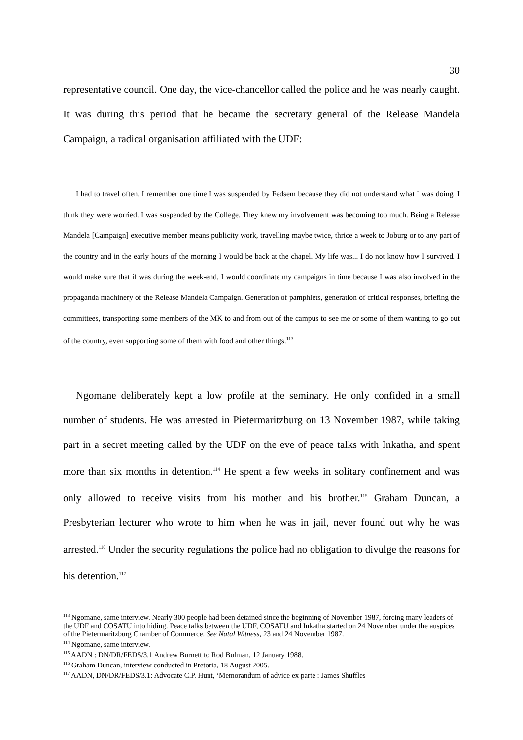30
representative council. One day, the vice-chancellor called the police and he was nearly caught. It was during this period that he became the secretary general of the Release Mandela Campaign, a radical organisation affiliated with the UDF:
I had to travel often. I remember one time I was suspended by Fedsem because they did not understand what I was doing. I think they were worried. I was suspended by the College. They knew my involvement was becoming too much. Being a Release Mandela [Campaign] executive member means publicity work, travelling maybe twice, thrice a week to Joburg or to any part of the country and in the early hours of the morning I would be back at the chapel. My life was... I do not know how I survived. I would make sure that if was during the week-end, I would coordinate my campaigns in time because I was also involved in the propaganda machinery of the Release Mandela Campaign. Generation of pamphlets, generation of critical responses, briefing the committees, transporting some members of the MK to and from out of the campus to see me or some of them wanting to go out of the country, even supporting some of them with food and other things.<sup>113</sup>
Ngomane deliberately kept a low profile at the seminary. He only confided in a small number of students. He was arrested in Pietermaritzburg on 13 November 1987, while taking part in a secret meeting called by the UDF on the eve of peace talks with Inkatha, and spent more than six months in detention.<sup>114</sup> He spent a few weeks in solitary confinement and was only allowed to receive visits from his mother and his brother.<sup>115</sup> Graham Duncan, a Presbyterian lecturer who wrote to him when he was in jail, never found out why he was arrested.<sup>116</sup> Under the security regulations the police had no obligation to divulge the reasons for his detention.<sup>117</sup>
<sup>113</sup> Ngomane, same interview. Nearly 300 people had been detained since the beginning of November 1987, forcing many leaders of the UDF and COSATU into hiding. Peace talks between the UDF, COSATU and Inkatha started on 24 November under the auspices of the Pietermaritzburg Chamber of Commerce. See Natal Witness, 23 and 24 November 1987.
<sup>114</sup> Ngomane, same interview.
<sup>115</sup> AADN : DN/DR/FEDS/3.1 Andrew Burnett to Rod Bulman, 12 January 1988.
<sup>116</sup> Graham Duncan, interview conducted in Pretoria, 18 August 2005.
<sup>117</sup> AADN, DN/DR/FEDS/3.1: Advocate C.P. Hunt, ‘Memorandum of advice ex parte : James Shuffles